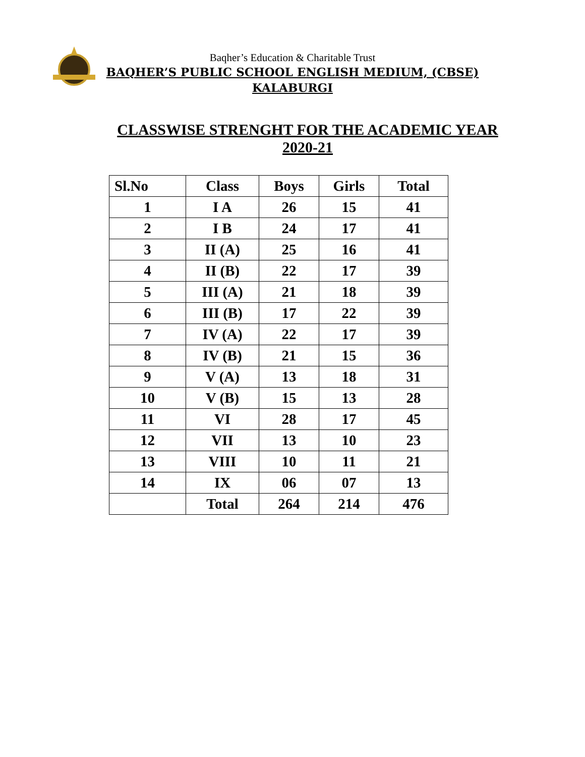Baqher’s Education & Charitable Trust
BAQHER’S PUBLIC SCHOOL ENGLISH MEDIUM, (CBSE)
KALABURGI
CLASSWISE STRENGHT FOR THE ACADEMIC YEAR
2020-21
| Sl.No | Class | Boys | Girls | Total |
| --- | --- | --- | --- | --- |
| 1 | I A | 26 | 15 | 41 |
| 2 | I B | 24 | 17 | 41 |
| 3 | II (A) | 25 | 16 | 41 |
| 4 | II (B) | 22 | 17 | 39 |
| 5 | III (A) | 21 | 18 | 39 |
| 6 | III (B) | 17 | 22 | 39 |
| 7 | IV (A) | 22 | 17 | 39 |
| 8 | IV (B) | 21 | 15 | 36 |
| 9 | V (A) | 13 | 18 | 31 |
| 10 | V (B) | 15 | 13 | 28 |
| 11 | VI | 28 | 17 | 45 |
| 12 | VII | 13 | 10 | 23 |
| 13 | VIII | 10 | 11 | 21 |
| 14 | IX | 06 | 07 | 13 |
| | Total | 264 | 214 | 476 |